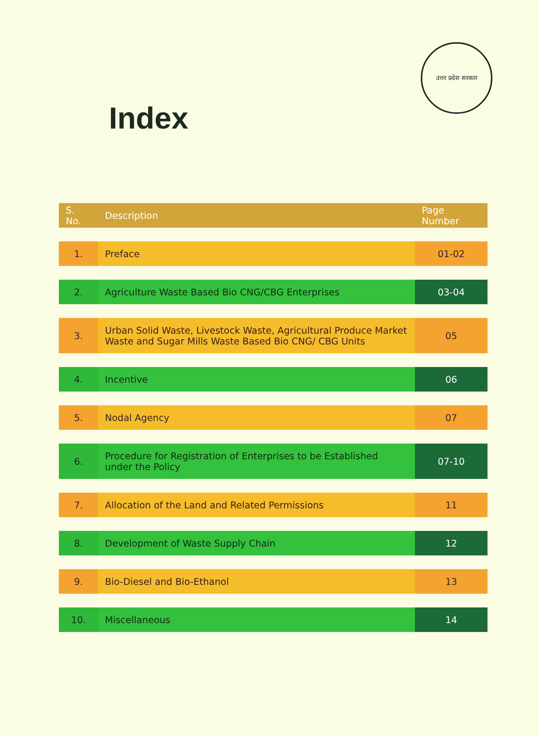उत्तर प्रदेश सरकार
Index
| S. No. | Description | Page Number |
| --- | --- | --- |
| 1. | Preface | 01-02 |
| 2. | Agriculture Waste Based Bio CNG/CBG Enterprises | 03-04 |
| 3. | Urban Solid Waste, Livestock Waste, Agricultural Produce Market Waste and Sugar Mills Waste Based Bio CNG/ CBG Units | 05 |
| 4. | Incentive | 06 |
| 5. | Nodal Agency | 07 |
| 6. | Procedure for Registration of Enterprises to be Established under the Policy | 07-10 |
| 7. | Allocation of the Land and Related Permissions | 11 |
| 8. | Development of Waste Supply Chain | 12 |
| 9. | Bio-Diesel and Bio-Ethanol | 13 |
| 10. | Miscellaneous | 14 |